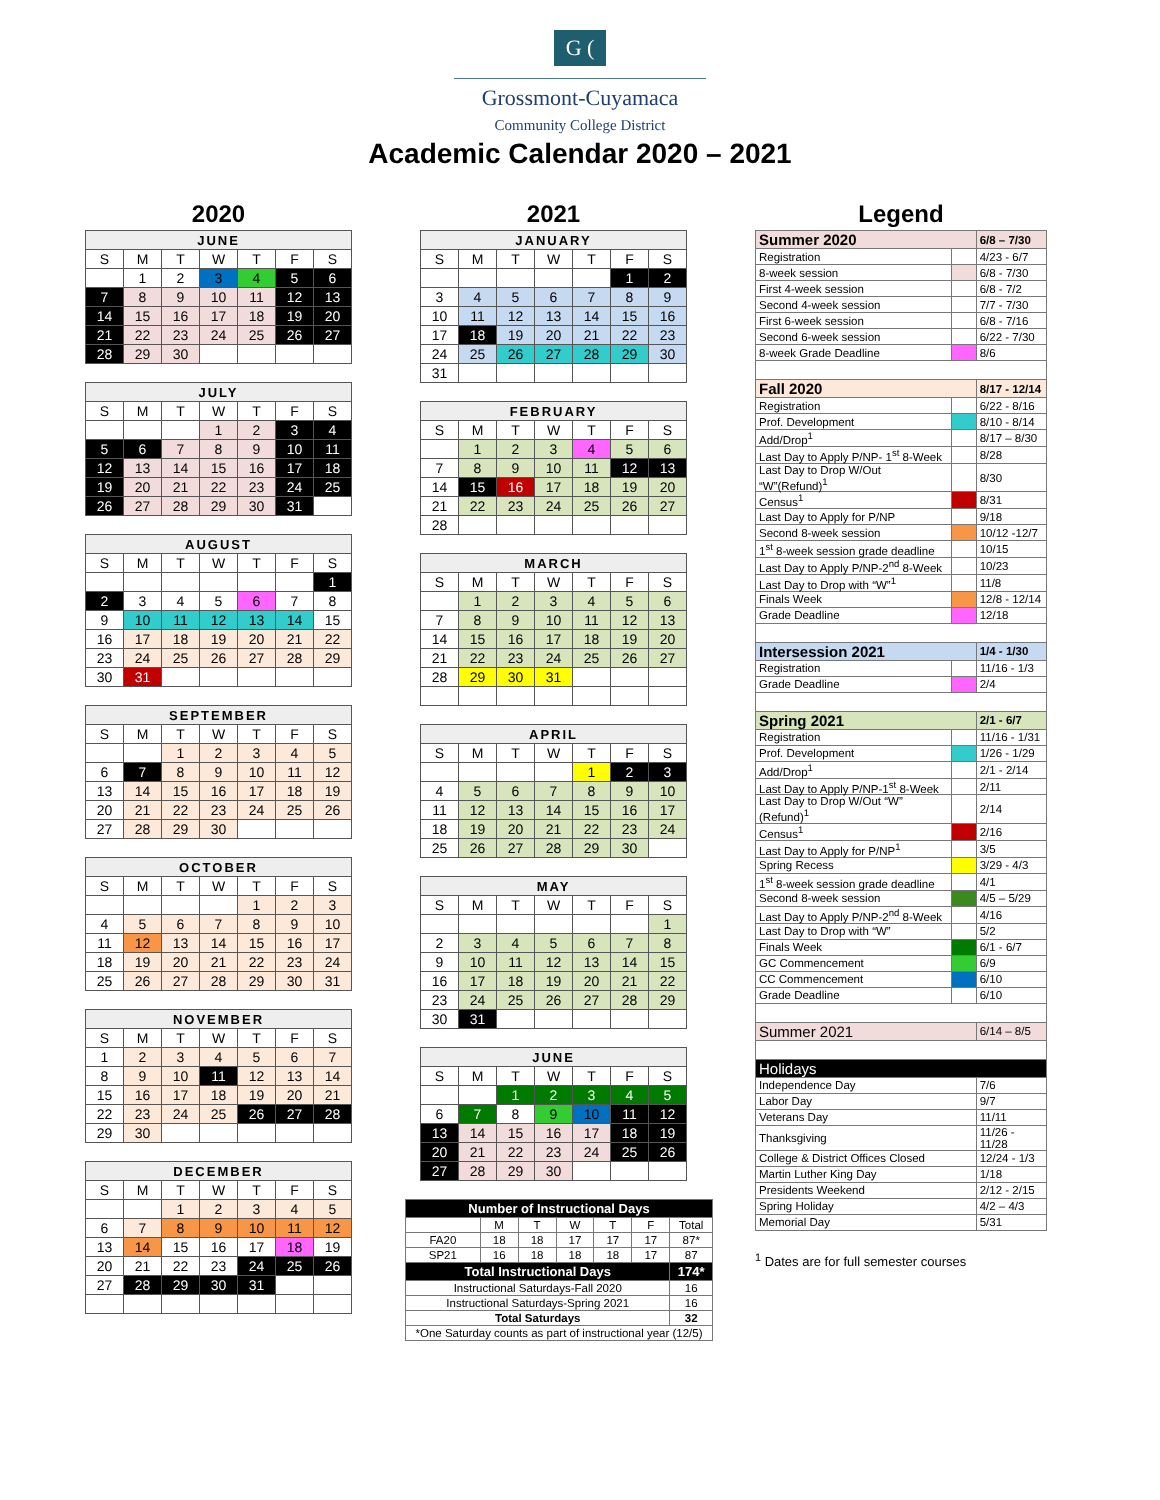G (
Grossmont-Cuyamaca
Community College District
Academic Calendar 2020 – 2021
2020
| JUNE | | | | | | |
| --- | --- | --- | --- | --- | --- | --- |
| S | M | T | W | T | F | S |
| | 1 | 2 | 3 | 4 | 5 | 6 |
| 7 | 8 | 9 | 10 | 11 | 12 | 13 |
| 14 | 15 | 16 | 17 | 18 | 19 | 20 |
| 21 | 22 | 23 | 24 | 25 | 26 | 27 |
| 28 | 29 | 30 | | | | |
| JULY | | | | | | |
| --- | --- | --- | --- | --- | --- | --- |
| S | M | T | W | T | F | S |
| | | | 1 | 2 | 3 | 4 |
| 5 | 6 | 7 | 8 | 9 | 10 | 11 |
| 12 | 13 | 14 | 15 | 16 | 17 | 18 |
| 19 | 20 | 21 | 22 | 23 | 24 | 25 |
| 26 | 27 | 28 | 29 | 30 | 31 | |
| AUGUST | | | | | | |
| --- | --- | --- | --- | --- | --- | --- |
| S | M | T | W | T | F | S |
| | | | | | | 1 |
| 2 | 3 | 4 | 5 | 6 | 7 | 8 |
| 9 | 10 | 11 | 12 | 13 | 14 | 15 |
| 16 | 17 | 18 | 19 | 20 | 21 | 22 |
| 23 | 24 | 25 | 26 | 27 | 28 | 29 |
| 30 | 31 | | | | | |
| SEPTEMBER | | | | | | |
| --- | --- | --- | --- | --- | --- | --- |
| S | M | T | W | T | F | S |
| | | 1 | 2 | 3 | 4 | 5 |
| 6 | 7 | 8 | 9 | 10 | 11 | 12 |
| 13 | 14 | 15 | 16 | 17 | 18 | 19 |
| 20 | 21 | 22 | 23 | 24 | 25 | 26 |
| 27 | 28 | 29 | 30 | | | |
| OCTOBER | | | | | | |
| --- | --- | --- | --- | --- | --- | --- |
| S | M | T | W | T | F | S |
| | | | | 1 | 2 | 3 |
| 4 | 5 | 6 | 7 | 8 | 9 | 10 |
| 11 | 12 | 13 | 14 | 15 | 16 | 17 |
| 18 | 19 | 20 | 21 | 22 | 23 | 24 |
| 25 | 26 | 27 | 28 | 29 | 30 | 31 |
| NOVEMBER | | | | | | |
| --- | --- | --- | --- | --- | --- | --- |
| S | M | T | W | T | F | S |
| 1 | 2 | 3 | 4 | 5 | 6 | 7 |
| 8 | 9 | 10 | 11 | 12 | 13 | 14 |
| 15 | 16 | 17 | 18 | 19 | 20 | 21 |
| 22 | 23 | 24 | 25 | 26 | 27 | 28 |
| 29 | 30 | | | | | |
| DECEMBER | | | | | | |
| --- | --- | --- | --- | --- | --- | --- |
| S | M | T | W | T | F | S |
| | | 1 | 2 | 3 | 4 | 5 |
| 6 | 7 | 8 | 9 | 10 | 11 | 12 |
| 13 | 14 | 15 | 16 | 17 | 18 | 19 |
| 20 | 21 | 22 | 23 | 24 | 25 | 26 |
| 27 | 28 | 29 | 30 | 31 | | |
2021
| JANUARY | | | | | | |
| --- | --- | --- | --- | --- | --- | --- |
| S | M | T | W | T | F | S |
| | | | | | 1 | 2 |
| 3 | 4 | 5 | 6 | 7 | 8 | 9 |
| 10 | 11 | 12 | 13 | 14 | 15 | 16 |
| 17 | 18 | 19 | 20 | 21 | 22 | 23 |
| 24 | 25 | 26 | 27 | 28 | 29 | 30 |
| 31 | | | | | | |
| FEBRUARY | | | | | | |
| --- | --- | --- | --- | --- | --- | --- |
| S | M | T | W | T | F | S |
| | 1 | 2 | 3 | 4 | 5 | 6 |
| 7 | 8 | 9 | 10 | 11 | 12 | 13 |
| 14 | 15 | 16 | 17 | 18 | 19 | 20 |
| 21 | 22 | 23 | 24 | 25 | 26 | 27 |
| 28 | | | | | | |
| MARCH | | | | | | |
| --- | --- | --- | --- | --- | --- | --- |
| S | M | T | W | T | F | S |
| | 1 | 2 | 3 | 4 | 5 | 6 |
| 7 | 8 | 9 | 10 | 11 | 12 | 13 |
| 14 | 15 | 16 | 17 | 18 | 19 | 20 |
| 21 | 22 | 23 | 24 | 25 | 26 | 27 |
| 28 | 29 | 30 | 31 | | | |
| APRIL | | | | | | |
| --- | --- | --- | --- | --- | --- | --- |
| S | M | T | W | T | F | S |
| | | | | 1 | 2 | 3 |
| 4 | 5 | 6 | 7 | 8 | 9 | 10 |
| 11 | 12 | 13 | 14 | 15 | 16 | 17 |
| 18 | 19 | 20 | 21 | 22 | 23 | 24 |
| 25 | 26 | 27 | 28 | 29 | 30 | |
| MAY | | | | | | |
| --- | --- | --- | --- | --- | --- | --- |
| S | M | T | W | T | F | S |
| | | | | | | 1 |
| 2 | 3 | 4 | 5 | 6 | 7 | 8 |
| 9 | 10 | 11 | 12 | 13 | 14 | 15 |
| 16 | 17 | 18 | 19 | 20 | 21 | 22 |
| 23 | 24 | 25 | 26 | 27 | 28 | 29 |
| 30 | 31 | | | | | |
| JUNE | | | | | | |
| --- | --- | --- | --- | --- | --- | --- |
| S | M | T | W | T | F | S |
| | | 1 | 2 | 3 | 4 | 5 |
| 6 | 7 | 8 | 9 | 10 | 11 | 12 |
| 13 | 14 | 15 | 16 | 17 | 18 | 19 |
| 20 | 21 | 22 | 23 | 24 | 25 | 26 |
| 27 | 28 | 29 | 30 | | | |
| Number of Instructional Days | | | | | | |
| --- | --- | --- | --- | --- | --- | --- |
| | M | T | W | T | F | Total |
| FA20 | 18 | 18 | 17 | 17 | 17 | 87* |
| SP21 | 16 | 18 | 18 | 18 | 17 | 87 |
| Total Instructional Days | | | | | | 174* |
| Instructional Saturdays-Fall 2020 | | | | | | 16 |
| Instructional Saturdays-Spring 2021 | | | | | | 16 |
| Total Saturdays | | | | | | 32 |
| *One Saturday counts as part of instructional year (12/5) | | | | | | |
Legend
| Summer 2020 | | 6/8 – 7/30 |
| Registration | | 4/23 - 6/7 |
| 8-week session | | 6/8 - 7/30 |
| First 4-week session | | 6/8 - 7/2 |
| Second 4-week session | | 7/7 - 7/30 |
| First 6-week session | | 6/8 - 7/16 |
| Second 6-week session | | 6/22 - 7/30 |
| 8-week Grade Deadline | | 8/6 |
| Fall 2020 | | 8/17 - 12/14 |
| Registration | | 6/22 - 8/16 |
| Prof. Development | | 8/10 - 8/14 |
| Add/Drop<sup>1</sup> | | 8/17 – 8/30 |
| Last Day to Apply P/NP- 1<sup>st</sup> 8-Week | | 8/28 |
| Last Day to Drop W/Out “W”(Refund)<sup>1</sup> | | 8/30 |
| Census<sup>1</sup> | | 8/31 |
| Last Day to Apply for P/NP | | 9/18 |
| Second 8-week session | | 10/12 -12/7 |
| 1<sup>st</sup> 8-week session grade deadline | | 10/15 |
| Last Day to Apply P/NP-2<sup>nd</sup> 8-Week | | 10/23 |
| Last Day to Drop with “W”<sup>1</sup> | | 11/8 |
| Finals Week | | 12/8 - 12/14 |
| Grade Deadline | | 12/18 |
| Intersession 2021 | | 1/4 - 1/30 |
| Registration | | 11/16 - 1/3 |
| Grade Deadline | | 2/4 |
| Spring 2021 | | 2/1 - 6/7 |
| Registration | | 11/16 - 1/31 |
| Prof. Development | | 1/26 - 1/29 |
| Add/Drop<sup>1</sup> | | 2/1 - 2/14 |
| Last Day to Apply P/NP-1<sup>st</sup> 8-Week | | 2/11 |
| Last Day to Drop W/Out “W” (Refund)<sup>1</sup> | | 2/14 |
| Census<sup>1</sup> | | 2/16 |
| Last Day to Apply for P/NP<sup>1</sup> | | 3/5 |
| Spring Recess | | 3/29 - 4/3 |
| 1<sup>st</sup> 8-week session grade deadline | | 4/1 |
| Second 8-week session | | 4/5 – 5/29 |
| Last Day to Apply P/NP-2<sup>nd</sup> 8-Week | | 4/16 |
| Last Day to Drop with “W” | | 5/2 |
| Finals Week | | 6/1 - 6/7 |
| GC Commencement | | 6/9 |
| CC Commencement | | 6/10 |
| Grade Deadline | | 6/10 |
| Summer 2021 | | 6/14 – 8/5 |
| Holidays | | |
| Independence Day | | 7/6 |
| Labor Day | | 9/7 |
| Veterans Day | | 11/11 |
| Thanksgiving | | 11/26 - 11/28 |
| College & District Offices Closed | | 12/24 - 1/3 |
| Martin Luther King Day | | 1/18 |
| Presidents Weekend | | 2/12 - 2/15 |
| Spring Holiday | | 4/2 – 4/3 |
| Memorial Day | | 5/31 |
<sup>1</sup> Dates are for full semester courses